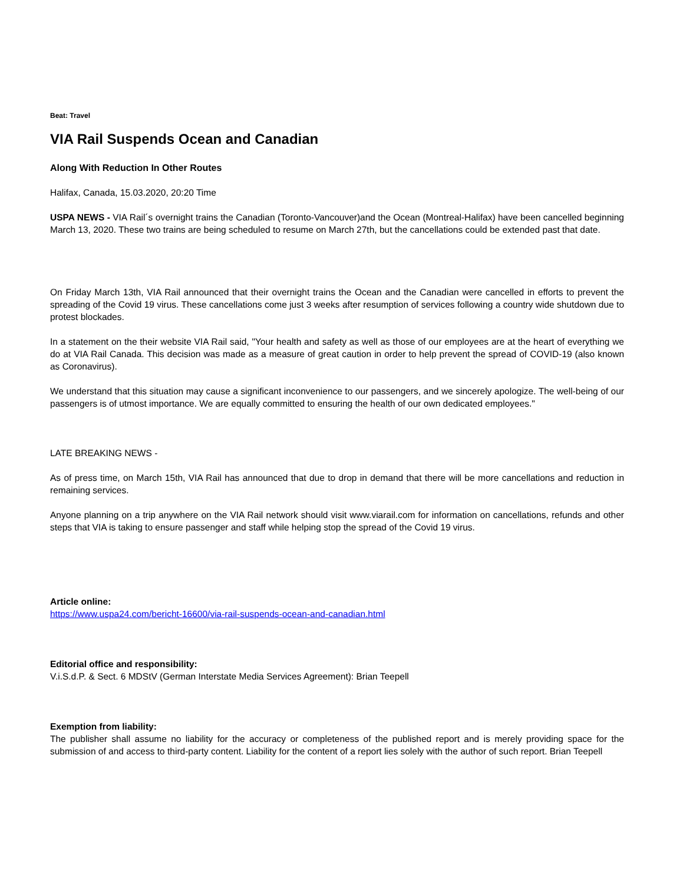Beat: Travel
VIA Rail Suspends Ocean and Canadian
Along With Reduction In Other Routes
Halifax, Canada, 15.03.2020, 20:20 Time
USPA NEWS - VIA Rail´s overnight trains the Canadian (Toronto-Vancouver)and the Ocean (Montreal-Halifax) have been cancelled beginning March 13, 2020. These two trains are being scheduled to resume on March 27th, but the cancellations could be extended past that date.
On Friday March 13th, VIA Rail announced that their overnight trains the Ocean and the Canadian were cancelled in efforts to prevent the spreading of the Covid 19 virus. These cancellations come just 3 weeks after resumption of services following a country wide shutdown due to protest blockades.
In a statement on the their website VIA Rail said, "Your health and safety as well as those of our employees are at the heart of everything we do at VIA Rail Canada. This decision was made as a measure of great caution in order to help prevent the spread of COVID-19 (also known as Coronavirus).
We understand that this situation may cause a significant inconvenience to our passengers, and we sincerely apologize. The well-being of our passengers is of utmost importance. We are equally committed to ensuring the health of our own dedicated employees."
LATE BREAKING NEWS -
As of press time, on March 15th, VIA Rail has announced that due to drop in demand that there will be more cancellations and reduction in remaining services.
Anyone planning on a trip anywhere on the VIA Rail network should visit www.viarail.com for information on cancellations, refunds and other steps that VIA is taking to ensure passenger and staff while helping stop the spread of the Covid 19 virus.
Article online:
https://www.uspa24.com/bericht-16600/via-rail-suspends-ocean-and-canadian.html
Editorial office and responsibility:
V.i.S.d.P. & Sect. 6 MDStV (German Interstate Media Services Agreement): Brian Teepell
Exemption from liability:
The publisher shall assume no liability for the accuracy or completeness of the published report and is merely providing space for the submission of and access to third-party content. Liability for the content of a report lies solely with the author of such report. Brian Teepell